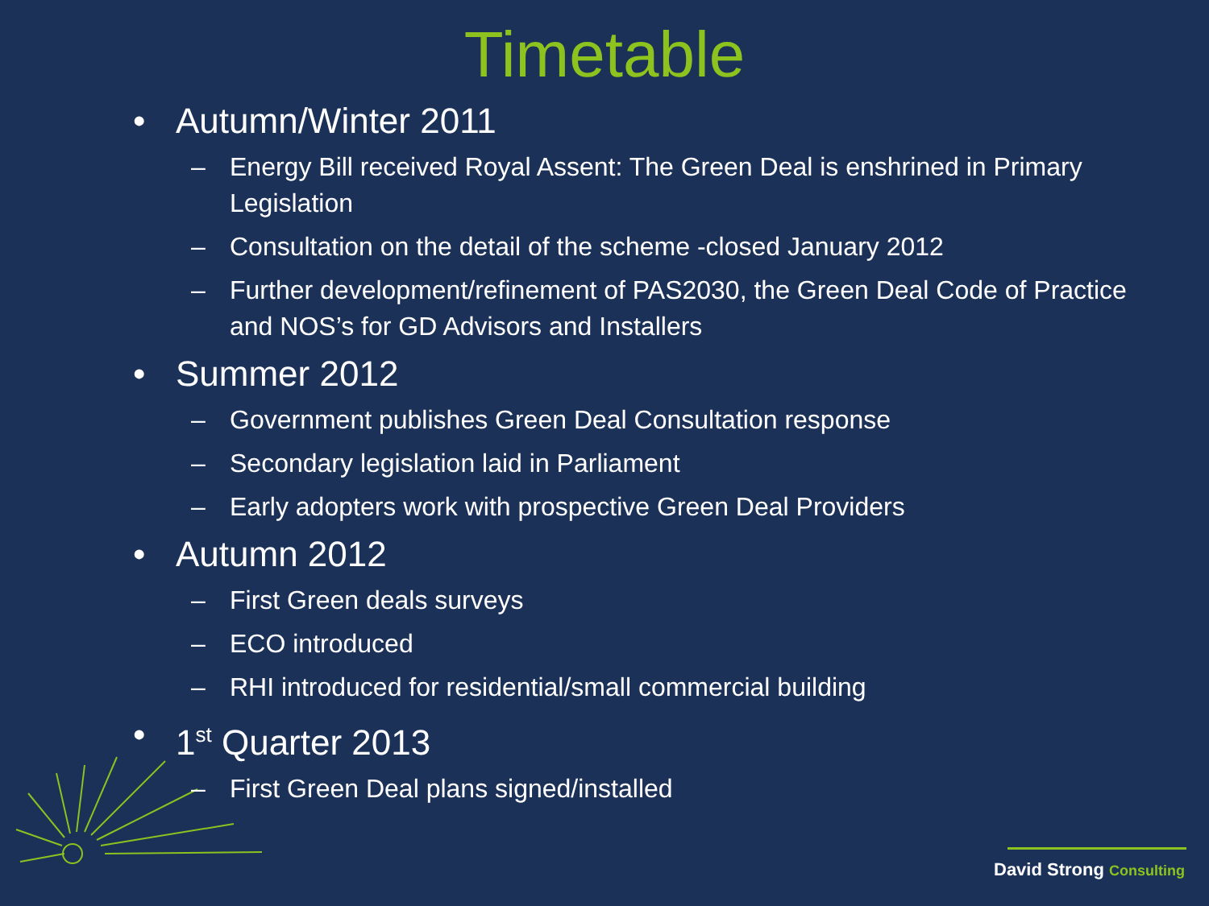Timetable
• Autumn/Winter 2011
– Energy Bill received Royal Assent: The Green Deal is enshrined in Primary Legislation
– Consultation on the detail of the scheme -closed January 2012
– Further development/refinement of PAS2030, the Green Deal Code of Practice and NOS’s for GD Advisors and Installers
• Summer 2012
– Government publishes Green Deal Consultation response
– Secondary legislation laid in Parliament
– Early adopters work with prospective Green Deal Providers
• Autumn 2012
– First Green deals surveys
– ECO introduced
– RHI introduced for residential/small commercial building
• 1<sup>st</sup> Quarter 2013
– First Green Deal plans signed/installed
David Strong Consulting